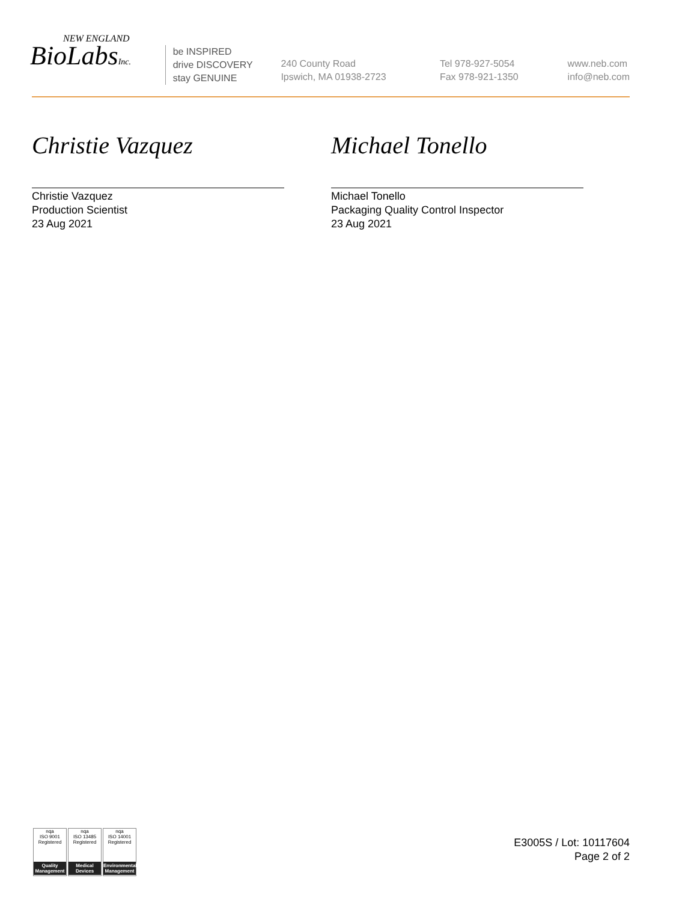NEW ENGLAND
BioLabsInc.
be INSPIRED
drive DISCOVERY
stay GENUINE
240 County Road
Ipswich, MA 01938-2723
Tel 978-927-5054
Fax 978-921-1350
www.neb.com
info@neb.com
Christie Vazquez
Christie Vazquez
Production Scientist
23 Aug 2021
Michael Tonello
Michael Tonello
Packaging Quality Control Inspector
23 Aug 2021
nqa
ISO 9001
Registered
Quality Management
nqa
ISO 13485
Registered
Medical Devices
nqa
ISO 14001
Registered
Environmental Management
E3005S / Lot: 10117604
Page 2 of 2